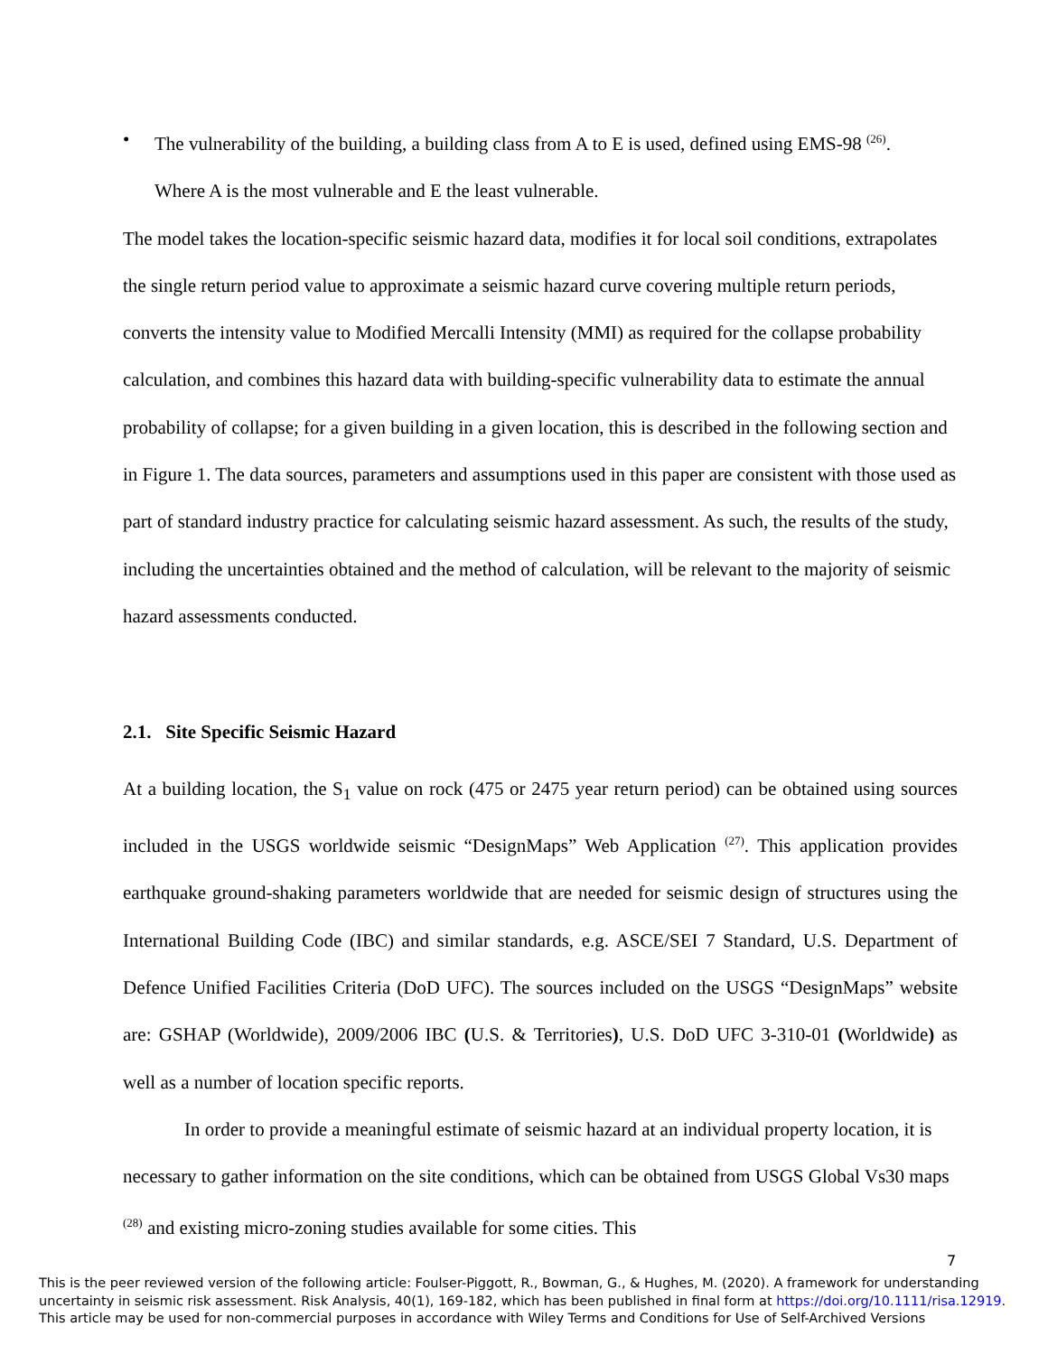• The vulnerability of the building, a building class from A to E is used, defined using EMS-98 <sup>(26)</sup>.
Where A is the most vulnerable and E the least vulnerable.
The model takes the location-specific seismic hazard data, modifies it for local soil conditions, extrapolates the single return period value to approximate a seismic hazard curve covering multiple return periods, converts the intensity value to Modified Mercalli Intensity (MMI) as required for the collapse probability calculation, and combines this hazard data with building-specific vulnerability data to estimate the annual probability of collapse; for a given building in a given location, this is described in the following section and in Figure 1. The data sources, parameters and assumptions used in this paper are consistent with those used as part of standard industry practice for calculating seismic hazard assessment. As such, the results of the study, including the uncertainties obtained and the method of calculation, will be relevant to the majority of seismic hazard assessments conducted.
2.1. Site Specific Seismic Hazard
At a building location, the S<sub>1</sub> value on rock (475 or 2475 year return period) can be obtained using sources included in the USGS worldwide seismic “DesignMaps” Web Application <sup>(27)</sup>. This application provides earthquake ground-shaking parameters worldwide that are needed for seismic design of structures using the International Building Code (IBC) and similar standards, e.g. ASCE/SEI 7 Standard, U.S. Department of Defence Unified Facilities Criteria (DoD UFC). The sources included on the USGS “DesignMaps” website are: GSHAP (Worldwide), 2009/2006 IBC (U.S. & Territories), U.S. DoD UFC 3-310-01 (Worldwide) as well as a number of location specific reports.
In order to provide a meaningful estimate of seismic hazard at an individual property location, it is necessary to gather information on the site conditions, which can be obtained from USGS Global Vs30 maps <sup>(28)</sup> and existing micro-zoning studies available for some cities. This
7
This is the peer reviewed version of the following article: Foulser-Piggott, R., Bowman, G., & Hughes, M. (2020). A framework for understanding uncertainty in seismic risk assessment. Risk Analysis, 40(1), 169-182, which has been published in final form at https://doi.org/10.1111/risa.12919.
This article may be used for non-commercial purposes in accordance with Wiley Terms and Conditions for Use of Self-Archived Versions